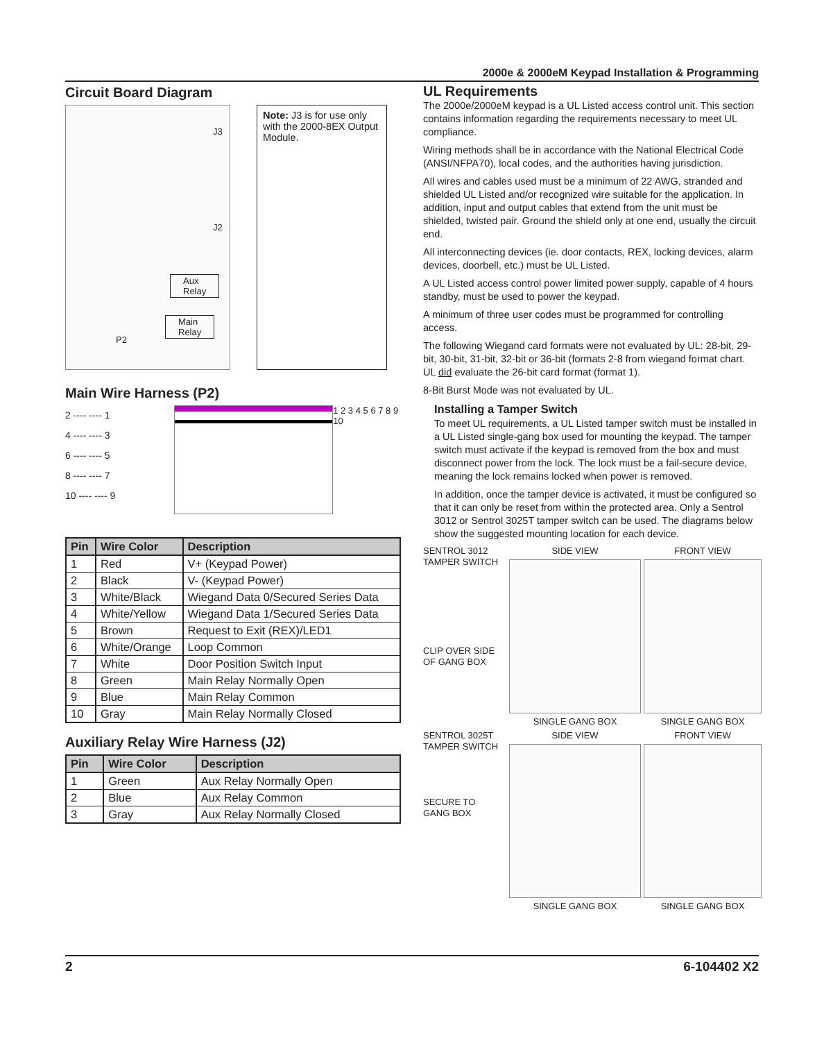2000e & 2000eM Keypad Installation & Programming
Circuit Board Diagram
J3
J2
Aux
Relay
Main
Relay
P2
Note: J3 is for use only with the 2000-8EX Output Module.
Main Wire Harness (P2)
2 ---- ---- 1
4 ---- ---- 3
6 ---- ---- 5
8 ---- ---- 7
10 ---- ---- 9
1 2 3 4 5 6 7 8 9 10
| Pin | Wire Color | Description |
| --- | --- | --- |
| 1 | Red | V+ (Keypad Power) |
| 2 | Black | V- (Keypad Power) |
| 3 | White/Black | Wiegand Data 0/Secured Series Data |
| 4 | White/Yellow | Wiegand Data 1/Secured Series Data |
| 5 | Brown | Request to Exit (REX)/LED1 |
| 6 | White/Orange | Loop Common |
| 7 | White | Door Position Switch Input |
| 8 | Green | Main Relay Normally Open |
| 9 | Blue | Main Relay Common |
| 10 | Gray | Main Relay Normally Closed |
Auxiliary Relay Wire Harness (J2)
| Pin | Wire Color | Description |
| --- | --- | --- |
| 1 | Green | Aux Relay Normally Open |
| 2 | Blue | Aux Relay Common |
| 3 | Gray | Aux Relay Normally Closed |
UL Requirements
The 2000e/2000eM keypad is a UL Listed access control unit. This section contains information regarding the requirements necessary to meet UL compliance.
Wiring methods shall be in accordance with the National Electrical Code (ANSI/NFPA70), local codes, and the authorities having jurisdiction.
All wires and cables used must be a minimum of 22 AWG, stranded and shielded UL Listed and/or recognized wire suitable for the application. In addition, input and output cables that extend from the unit must be shielded, twisted pair. Ground the shield only at one end, usually the circuit end.
All interconnecting devices (ie. door contacts, REX, locking devices, alarm devices, doorbell, etc.) must be UL Listed.
A UL Listed access control power limited power supply, capable of 4 hours standby, must be used to power the keypad.
A minimum of three user codes must be programmed for controlling access.
The following Wiegand card formats were not evaluated by UL: 28-bit, 29-bit, 30-bit, 31-bit, 32-bit or 36-bit (formats 2-8 from wiegand format chart. UL did evaluate the 26-bit card format (format 1).
8-Bit Burst Mode was not evaluated by UL.
Installing a Tamper Switch
To meet UL requirements, a UL Listed tamper switch must be installed in a UL Listed single-gang box used for mounting the keypad. The tamper switch must activate if the keypad is removed from the box and must disconnect power from the lock. The lock must be a fail-secure device, meaning the lock remains locked when power is removed.
In addition, once the tamper device is activated, it must be configured so that it can only be reset from within the protected area. Only a Sentrol 3012 or Sentrol 3025T tamper switch can be used. The diagrams below show the suggested mounting location for each device.
SENTROL 3012
TAMPER SWITCH
CLIP OVER SIDE
OF GANG BOX
SIDE VIEW
SINGLE GANG BOX
FRONT VIEW
SINGLE GANG BOX
SENTROL 3025T
TAMPER SWITCH
SECURE TO
GANG BOX
SIDE VIEW
SINGLE GANG BOX
FRONT VIEW
SINGLE GANG BOX
2 6-104402 X2